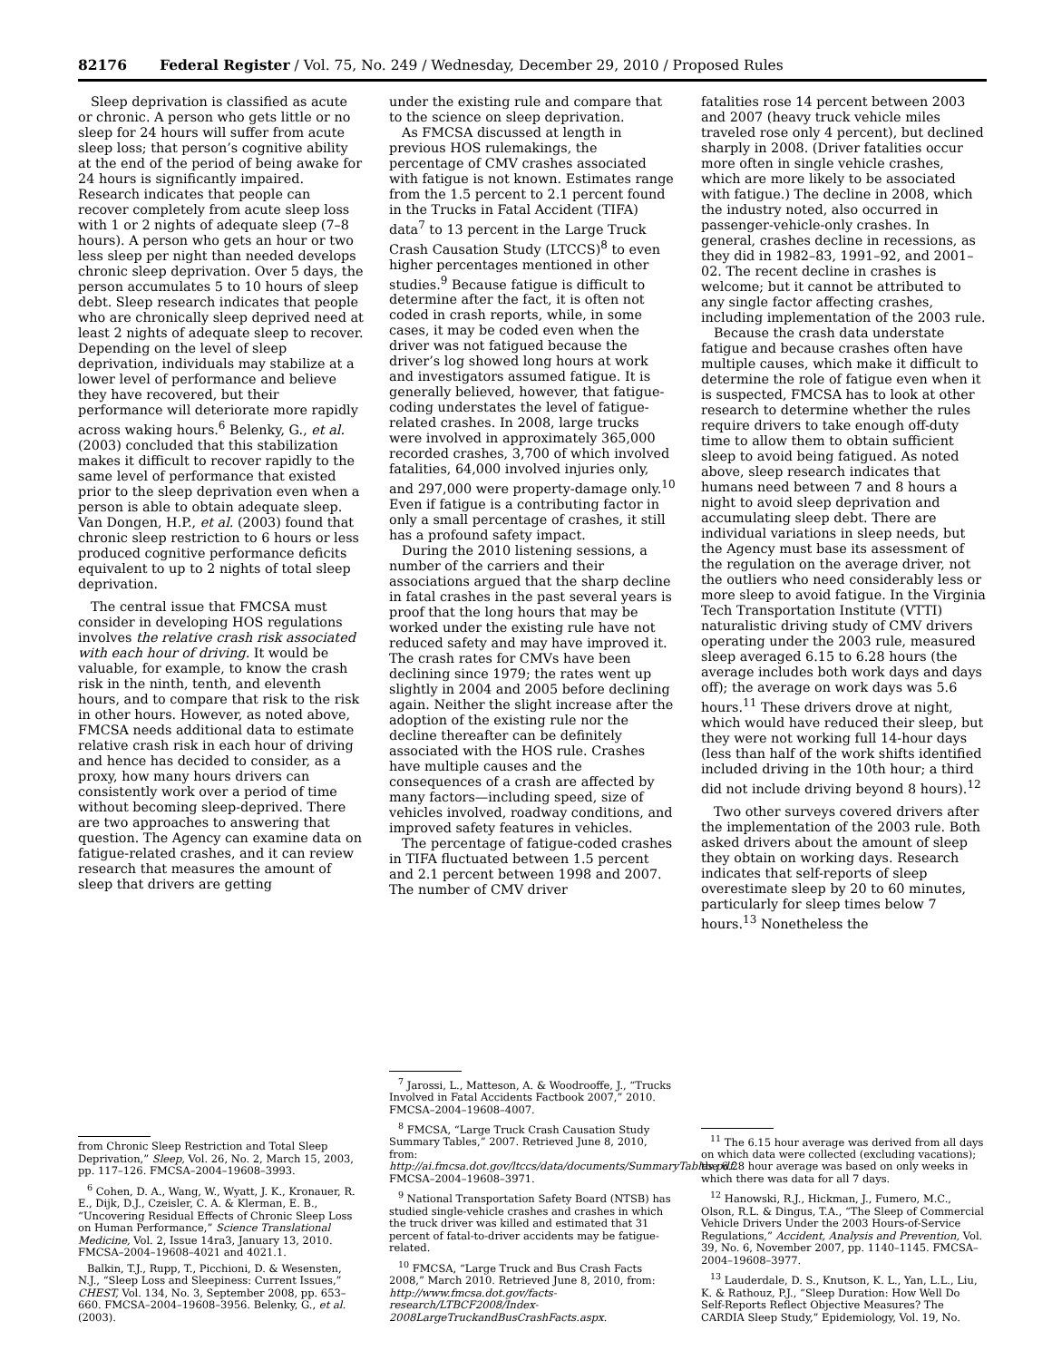82176 Federal Register / Vol. 75, No. 249 / Wednesday, December 29, 2010 / Proposed Rules
Sleep deprivation is classified as acute or chronic. A person who gets little or no sleep for 24 hours will suffer from acute sleep loss; that person’s cognitive ability at the end of the period of being awake for 24 hours is significantly impaired. Research indicates that people can recover completely from acute sleep loss with 1 or 2 nights of adequate sleep (7–8 hours). A person who gets an hour or two less sleep per night than needed develops chronic sleep deprivation. Over 5 days, the person accumulates 5 to 10 hours of sleep debt. Sleep research indicates that people who are chronically sleep deprived need at least 2 nights of adequate sleep to recover. Depending on the level of sleep deprivation, individuals may stabilize at a lower level of performance and believe they have recovered, but their performance will deteriorate more rapidly across waking hours.<sup>6</sup> Belenky, G., et al. (2003) concluded that this stabilization makes it difficult to recover rapidly to the same level of performance that existed prior to the sleep deprivation even when a person is able to obtain adequate sleep. Van Dongen, H.P., et al. (2003) found that chronic sleep restriction to 6 hours or less produced cognitive performance deficits equivalent to up to 2 nights of total sleep deprivation.
The central issue that FMCSA must consider in developing HOS regulations involves the relative crash risk associated with each hour of driving. It would be valuable, for example, to know the crash risk in the ninth, tenth, and eleventh hours, and to compare that risk to the risk in other hours. However, as noted above, FMCSA needs additional data to estimate relative crash risk in each hour of driving and hence has decided to consider, as a proxy, how many hours drivers can consistently work over a period of time without becoming sleep-deprived. There are two approaches to answering that question. The Agency can examine data on fatigue-related crashes, and it can review research that measures the amount of sleep that drivers are getting
from Chronic Sleep Restriction and Total Sleep Deprivation,” Sleep, Vol. 26, No. 2, March 15, 2003, pp. 117–126. FMCSA–2004–19608–3993.
<sup>6</sup> Cohen, D. A., Wang, W., Wyatt, J. K., Kronauer, R. E., Dijk, D.J., Czeisler, C. A. & Klerman, E. B., “Uncovering Residual Effects of Chronic Sleep Loss on Human Performance,” Science Translational Medicine, Vol. 2, Issue 14ra3, January 13, 2010. FMCSA–2004–19608–4021 and 4021.1.
Balkin, T.J., Rupp, T., Picchioni, D. & Wesensten, N.J., “Sleep Loss and Sleepiness: Current Issues,” CHEST, Vol. 134, No. 3, September 2008, pp. 653–660. FMCSA–2004–19608–3956. Belenky, G., et al. (2003).
under the existing rule and compare that to the science on sleep deprivation.
As FMCSA discussed at length in previous HOS rulemakings, the percentage of CMV crashes associated with fatigue is not known. Estimates range from the 1.5 percent to 2.1 percent found in the Trucks in Fatal Accident (TIFA) data<sup>7</sup> to 13 percent in the Large Truck Crash Causation Study (LTCCS)<sup>8</sup> to even higher percentages mentioned in other studies.<sup>9</sup> Because fatigue is difficult to determine after the fact, it is often not coded in crash reports, while, in some cases, it may be coded even when the driver was not fatigued because the driver’s log showed long hours at work and investigators assumed fatigue. It is generally believed, however, that fatigue-coding understates the level of fatigue-related crashes. In 2008, large trucks were involved in approximately 365,000 recorded crashes, 3,700 of which involved fatalities, 64,000 involved injuries only, and 297,000 were property-damage only.<sup>10</sup> Even if fatigue is a contributing factor in only a small percentage of crashes, it still has a profound safety impact.
During the 2010 listening sessions, a number of the carriers and their associations argued that the sharp decline in fatal crashes in the past several years is proof that the long hours that may be worked under the existing rule have not reduced safety and may have improved it. The crash rates for CMVs have been declining since 1979; the rates went up slightly in 2004 and 2005 before declining again. Neither the slight increase after the adoption of the existing rule nor the decline thereafter can be definitely associated with the HOS rule. Crashes have multiple causes and the consequences of a crash are affected by many factors—including speed, size of vehicles involved, roadway conditions, and improved safety features in vehicles.
The percentage of fatigue-coded crashes in TIFA fluctuated between 1.5 percent and 2.1 percent between 1998 and 2007. The number of CMV driver
<sup>7</sup> Jarossi, L., Matteson, A. & Woodrooffe, J., “Trucks Involved in Fatal Accidents Factbook 2007,” 2010. FMCSA–2004–19608–4007.
<sup>8</sup> FMCSA, “Large Truck Crash Causation Study Summary Tables,” 2007. Retrieved June 8, 2010, from: http://ai.fmcsa.dot.gov/ltccs/data/documents/SummaryTables.pdf. FMCSA–2004–19608–3971.
<sup>9</sup> National Transportation Safety Board (NTSB) has studied single-vehicle crashes and crashes in which the truck driver was killed and estimated that 31 percent of fatal-to-driver accidents may be fatigue-related.
<sup>10</sup> FMCSA, “Large Truck and Bus Crash Facts 2008,” March 2010. Retrieved June 8, 2010, from: http://www.fmcsa.dot.gov/facts-research/LTBCF2008/Index-2008LargeTruckandBusCrashFacts.aspx.
fatalities rose 14 percent between 2003 and 2007 (heavy truck vehicle miles traveled rose only 4 percent), but declined sharply in 2008. (Driver fatalities occur more often in single vehicle crashes, which are more likely to be associated with fatigue.) The decline in 2008, which the industry noted, also occurred in passenger-vehicle-only crashes. In general, crashes decline in recessions, as they did in 1982–83, 1991–92, and 2001–02. The recent decline in crashes is welcome; but it cannot be attributed to any single factor affecting crashes, including implementation of the 2003 rule.
Because the crash data understate fatigue and because crashes often have multiple causes, which make it difficult to determine the role of fatigue even when it is suspected, FMCSA has to look at other research to determine whether the rules require drivers to take enough off-duty time to allow them to obtain sufficient sleep to avoid being fatigued. As noted above, sleep research indicates that humans need between 7 and 8 hours a night to avoid sleep deprivation and accumulating sleep debt. There are individual variations in sleep needs, but the Agency must base its assessment of the regulation on the average driver, not the outliers who need considerably less or more sleep to avoid fatigue. In the Virginia Tech Transportation Institute (VTTI) naturalistic driving study of CMV drivers operating under the 2003 rule, measured sleep averaged 6.15 to 6.28 hours (the average includes both work days and days off); the average on work days was 5.6 hours.<sup>11</sup> These drivers drove at night, which would have reduced their sleep, but they were not working full 14-hour days (less than half of the work shifts identified included driving in the 10th hour; a third did not include driving beyond 8 hours).<sup>12</sup>
Two other surveys covered drivers after the implementation of the 2003 rule. Both asked drivers about the amount of sleep they obtain on working days. Research indicates that self-reports of sleep overestimate sleep by 20 to 60 minutes, particularly for sleep times below 7 hours.<sup>13</sup> Nonetheless the
<sup>11</sup> The 6.15 hour average was derived from all days on which data were collected (excluding vacations); the 6.28 hour average was based on only weeks in which there was data for all 7 days.
<sup>12</sup> Hanowski, R.J., Hickman, J., Fumero, M.C., Olson, R.L. & Dingus, T.A., “The Sleep of Commercial Vehicle Drivers Under the 2003 Hours-of-Service Regulations,” Accident, Analysis and Prevention, Vol. 39, No. 6, November 2007, pp. 1140–1145. FMCSA–2004–19608–3977.
<sup>13</sup> Lauderdale, D. S., Knutson, K. L., Yan, L.L., Liu, K. & Rathouz, P.J., “Sleep Duration: How Well Do Self-Reports Reflect Objective Measures? The CARDIA Sleep Study,” Epidemiology, Vol. 19, No.